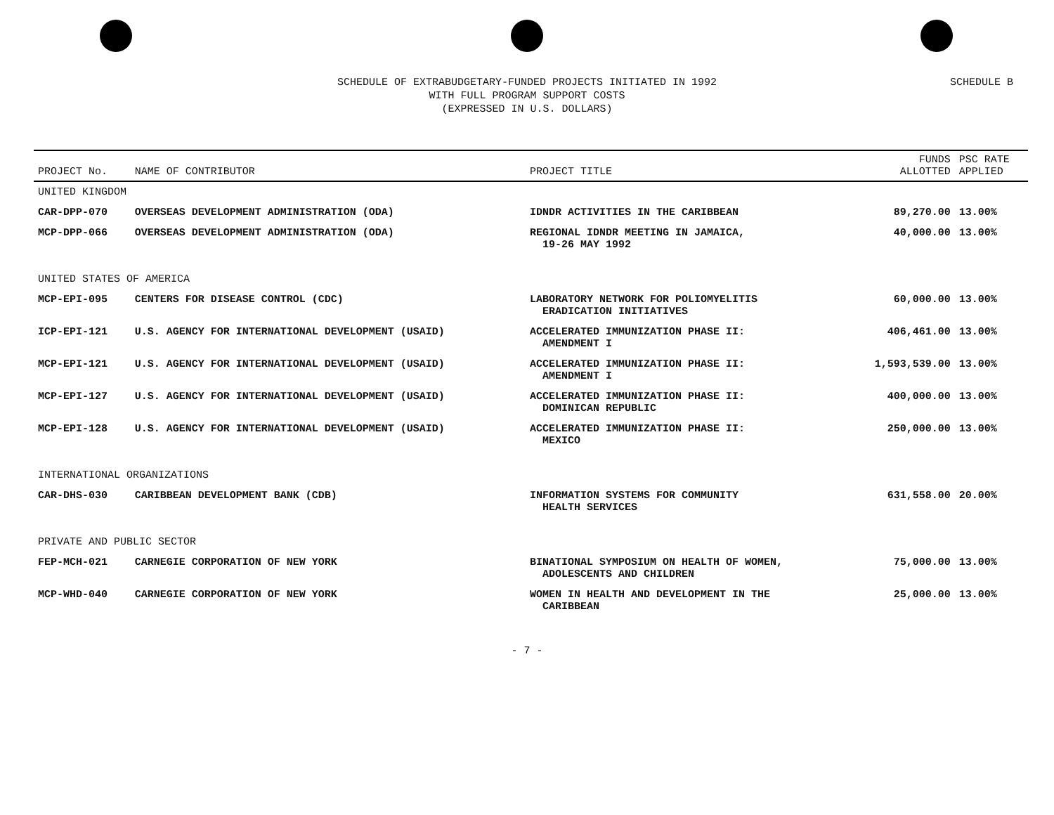SCHEDULE OF EXTRABUDGETARY-FUNDED PROJECTS INITIATED IN 1992
WITH FULL PROGRAM SUPPORT COSTS
(EXPRESSED IN U.S. DOLLARS)
SCHEDULE B
| PROJECT No. | NAME OF CONTRIBUTOR | PROJECT TITLE | FUNDS ALLOTTED | PSC RATE APPLIED |
| --- | --- | --- | --- | --- |
| UNITED KINGDOM | | | | |
| CAR-DPP-070 | OVERSEAS DEVELOPMENT ADMINISTRATION (ODA) | IDNDR ACTIVITIES IN THE CARIBBEAN | 89,270.00 | 13.00% |
| MCP-DPP-066 | OVERSEAS DEVELOPMENT ADMINISTRATION (ODA) | REGIONAL IDNDR MEETING IN JAMAICA, 19-26 MAY 1992 | 40,000.00 | 13.00% |
| UNITED STATES OF AMERICA | | | | |
| MCP-EPI-095 | CENTERS FOR DISEASE CONTROL (CDC) | LABORATORY NETWORK FOR POLIOMYELITIS ERADICATION INITIATIVES | 60,000.00 | 13.00% |
| ICP-EPI-121 | U.S. AGENCY FOR INTERNATIONAL DEVELOPMENT (USAID) | ACCELERATED IMMUNIZATION PHASE II: AMENDMENT I | 406,461.00 | 13.00% |
| MCP-EPI-121 | U.S. AGENCY FOR INTERNATIONAL DEVELOPMENT (USAID) | ACCELERATED IMMUNIZATION PHASE II: AMENDMENT I | 1,593,539.00 | 13.00% |
| MCP-EPI-127 | U.S. AGENCY FOR INTERNATIONAL DEVELOPMENT (USAID) | ACCELERATED IMMUNIZATION PHASE II: DOMINICAN REPUBLIC | 400,000.00 | 13.00% |
| MCP-EPI-128 | U.S. AGENCY FOR INTERNATIONAL DEVELOPMENT (USAID) | ACCELERATED IMMUNIZATION PHASE II: MEXICO | 250,000.00 | 13.00% |
| INTERNATIONAL ORGANIZATIONS | | | | |
| CAR-DHS-030 | CARIBBEAN DEVELOPMENT BANK (CDB) | INFORMATION SYSTEMS FOR COMMUNITY HEALTH SERVICES | 631,558.00 | 20.00% |
| PRIVATE AND PUBLIC SECTOR | | | | |
| FEP-MCH-021 | CARNEGIE CORPORATION OF NEW YORK | BINATIONAL SYMPOSIUM ON HEALTH OF WOMEN, ADOLESCENTS AND CHILDREN | 75,000.00 | 13.00% |
| MCP-WHD-040 | CARNEGIE CORPORATION OF NEW YORK | WOMEN IN HEALTH AND DEVELOPMENT IN THE CARIBBEAN | 25,000.00 | 13.00% |
- 7 -